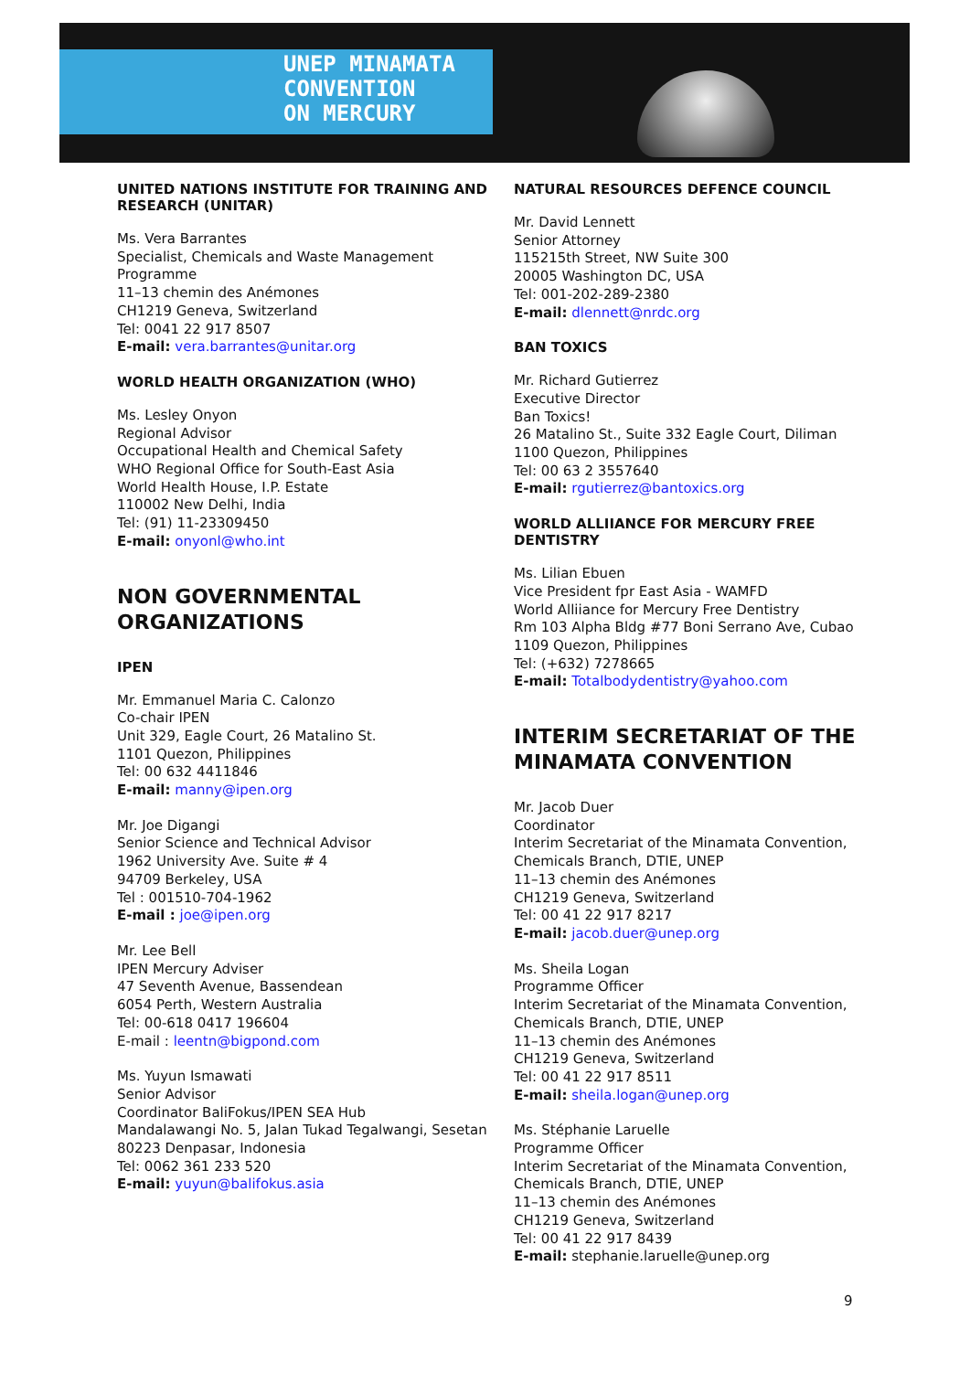UNEP MINAMATA
CONVENTION
ON MERCURY
UNITED NATIONS INSTITUTE FOR TRAINING AND RESEARCH (UNITAR)
Ms. Vera Barrantes
Specialist, Chemicals and Waste Management Programme
11–13 chemin des Anémones
CH1219 Geneva, Switzerland
Tel: 0041 22 917 8507
E-mail: vera.barrantes@unitar.org
WORLD HEALTH ORGANIZATION (WHO)
Ms. Lesley Onyon
Regional Advisor
Occupational Health and Chemical Safety
WHO Regional Office for South-East Asia
World Health House, I.P. Estate
110002 New Delhi, India
Tel: (91) 11-23309450
E-mail: onyonl@who.int
NON GOVERNMENTAL ORGANIZATIONS
IPEN
Mr. Emmanuel Maria C. Calonzo
Co-chair IPEN
Unit 329, Eagle Court, 26 Matalino St.
1101 Quezon, Philippines
Tel: 00 632 4411846
E-mail: manny@ipen.org
Mr. Joe Digangi
Senior Science and Technical Advisor
1962 University Ave. Suite # 4
94709 Berkeley, USA
Tel : 001510-704-1962
E-mail : joe@ipen.org
Mr. Lee Bell
IPEN Mercury Adviser
47 Seventh Avenue, Bassendean
6054 Perth, Western Australia
Tel: 00-618 0417 196604
E-mail : leentn@bigpond.com
Ms. Yuyun Ismawati
Senior Advisor
Coordinator BaliFokus/IPEN SEA Hub
Mandalawangi No. 5, Jalan Tukad Tegalwangi, Sesetan
80223 Denpasar, Indonesia
Tel: 0062 361 233 520
E-mail: yuyun@balifokus.asia
NATURAL RESOURCES DEFENCE COUNCIL
Mr. David Lennett
Senior Attorney
115215th Street, NW Suite 300
20005 Washington DC, USA
Tel: 001-202-289-2380
E-mail: dlennett@nrdc.org
BAN TOXICS
Mr. Richard Gutierrez
Executive Director
Ban Toxics!
26 Matalino St., Suite 332 Eagle Court, Diliman
1100 Quezon, Philippines
Tel: 00 63 2 3557640
E-mail: rgutierrez@bantoxics.org
WORLD ALLIIANCE FOR MERCURY FREE DENTISTRY
Ms. Lilian Ebuen
Vice President fpr East Asia - WAMFD
World Alliiance for Mercury Free Dentistry
Rm 103 Alpha Bldg #77 Boni Serrano Ave, Cubao
1109 Quezon, Philippines
Tel: (+632) 7278665
E-mail: Totalbodydentistry@yahoo.com
INTERIM SECRETARIAT OF THE MINAMATA CONVENTION
Mr. Jacob Duer
Coordinator
Interim Secretariat of the Minamata Convention, Chemicals Branch, DTIE, UNEP
11–13 chemin des Anémones
CH1219 Geneva, Switzerland
Tel: 00 41 22 917 8217
E-mail: jacob.duer@unep.org
Ms. Sheila Logan
Programme Officer
Interim Secretariat of the Minamata Convention, Chemicals Branch, DTIE, UNEP
11–13 chemin des Anémones
CH1219 Geneva, Switzerland
Tel: 00 41 22 917 8511
E-mail: sheila.logan@unep.org
Ms. Stéphanie Laruelle
Programme Officer
Interim Secretariat of the Minamata Convention, Chemicals Branch, DTIE, UNEP
11–13 chemin des Anémones
CH1219 Geneva, Switzerland
Tel: 00 41 22 917 8439
E-mail: stephanie.laruelle@unep.org
9